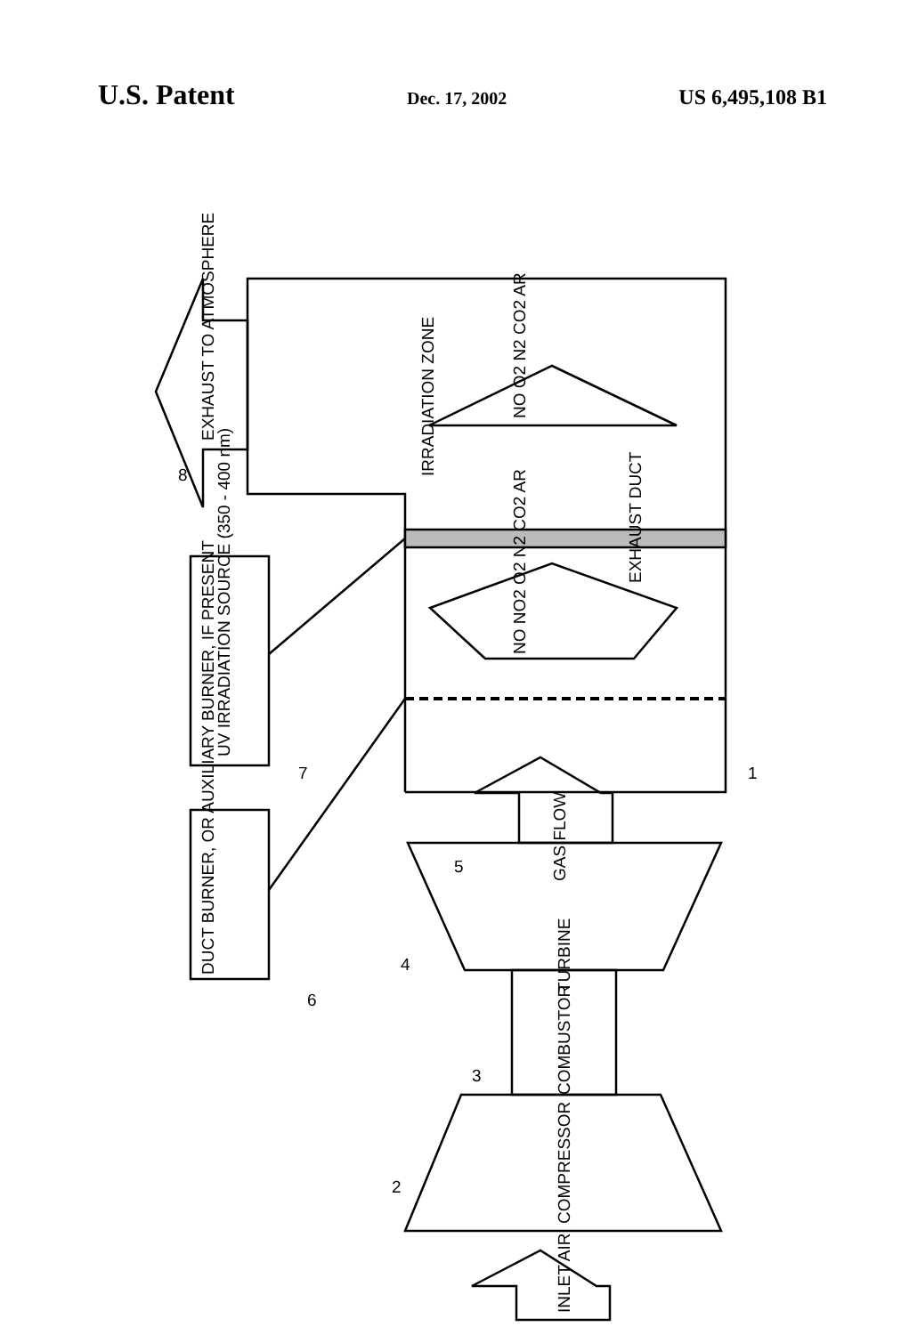U.S. Patent Dec. 17, 2002 US 6,495,108 B1
EXHAUST DUCT
EXHAUST TO ATMOSPHERE
IRRADIATION ZONE
UV IRRADIATION SOURCE (350 - 400 nm)
DUCT BURNER, OR AUXILIARY BURNER, IF PRESENT
NO O2 N2 CO2 AR
NO NO2 O2 N2 CO2 AR
GAS FLOW
TURBINE
COMBUSTOR
COMPRESSOR
INLET AIR
8
7
6
5
4
3
2
1